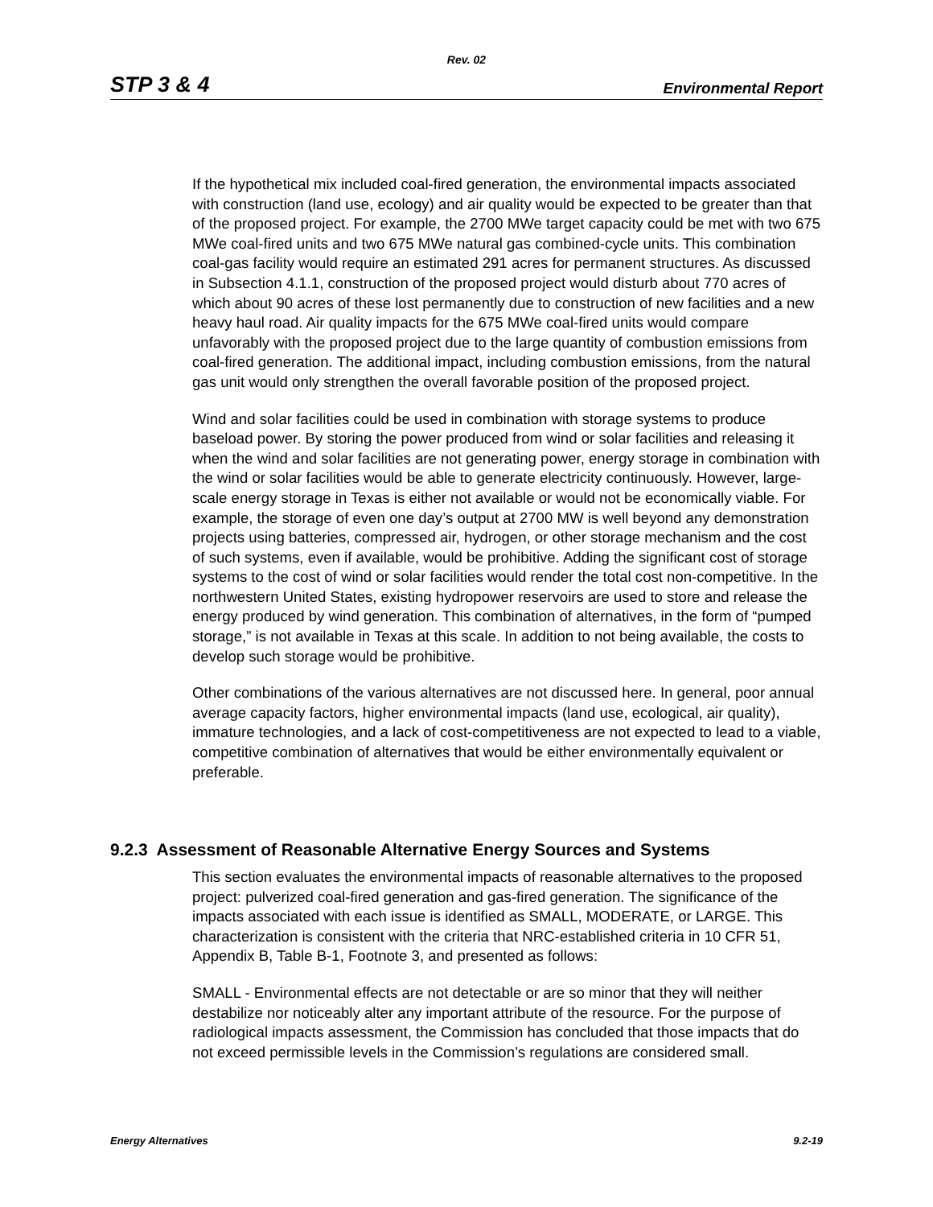Rev. 02
STP 3 & 4 Environmental Report
If the hypothetical mix included coal-fired generation, the environmental impacts associated with construction (land use, ecology) and air quality would be expected to be greater than that of the proposed project. For example, the 2700 MWe target capacity could be met with two 675 MWe coal-fired units and two 675 MWe natural gas combined-cycle units. This combination coal-gas facility would require an estimated 291 acres for permanent structures. As discussed in Subsection 4.1.1, construction of the proposed project would disturb about 770 acres of which about 90 acres of these lost permanently due to construction of new facilities and a new heavy haul road. Air quality impacts for the 675 MWe coal-fired units would compare unfavorably with the proposed project due to the large quantity of combustion emissions from coal-fired generation. The additional impact, including combustion emissions, from the natural gas unit would only strengthen the overall favorable position of the proposed project.
Wind and solar facilities could be used in combination with storage systems to produce baseload power. By storing the power produced from wind or solar facilities and releasing it when the wind and solar facilities are not generating power, energy storage in combination with the wind or solar facilities would be able to generate electricity continuously. However, large-scale energy storage in Texas is either not available or would not be economically viable. For example, the storage of even one day’s output at 2700 MW is well beyond any demonstration projects using batteries, compressed air, hydrogen, or other storage mechanism and the cost of such systems, even if available, would be prohibitive. Adding the significant cost of storage systems to the cost of wind or solar facilities would render the total cost non-competitive. In the northwestern United States, existing hydropower reservoirs are used to store and release the energy produced by wind generation. This combination of alternatives, in the form of “pumped storage,” is not available in Texas at this scale. In addition to not being available, the costs to develop such storage would be prohibitive.
Other combinations of the various alternatives are not discussed here. In general, poor annual average capacity factors, higher environmental impacts (land use, ecological, air quality), immature technologies, and a lack of cost-competitiveness are not expected to lead to a viable, competitive combination of alternatives that would be either environmentally equivalent or preferable.
9.2.3 Assessment of Reasonable Alternative Energy Sources and Systems
This section evaluates the environmental impacts of reasonable alternatives to the proposed project: pulverized coal-fired generation and gas-fired generation. The significance of the impacts associated with each issue is identified as SMALL, MODERATE, or LARGE. This characterization is consistent with the criteria that NRC-established criteria in 10 CFR 51, Appendix B, Table B-1, Footnote 3, and presented as follows:
SMALL - Environmental effects are not detectable or are so minor that they will neither destabilize nor noticeably alter any important attribute of the resource. For the purpose of radiological impacts assessment, the Commission has concluded that those impacts that do not exceed permissible levels in the Commission’s regulations are considered small.
Energy Alternatives 9.2-19